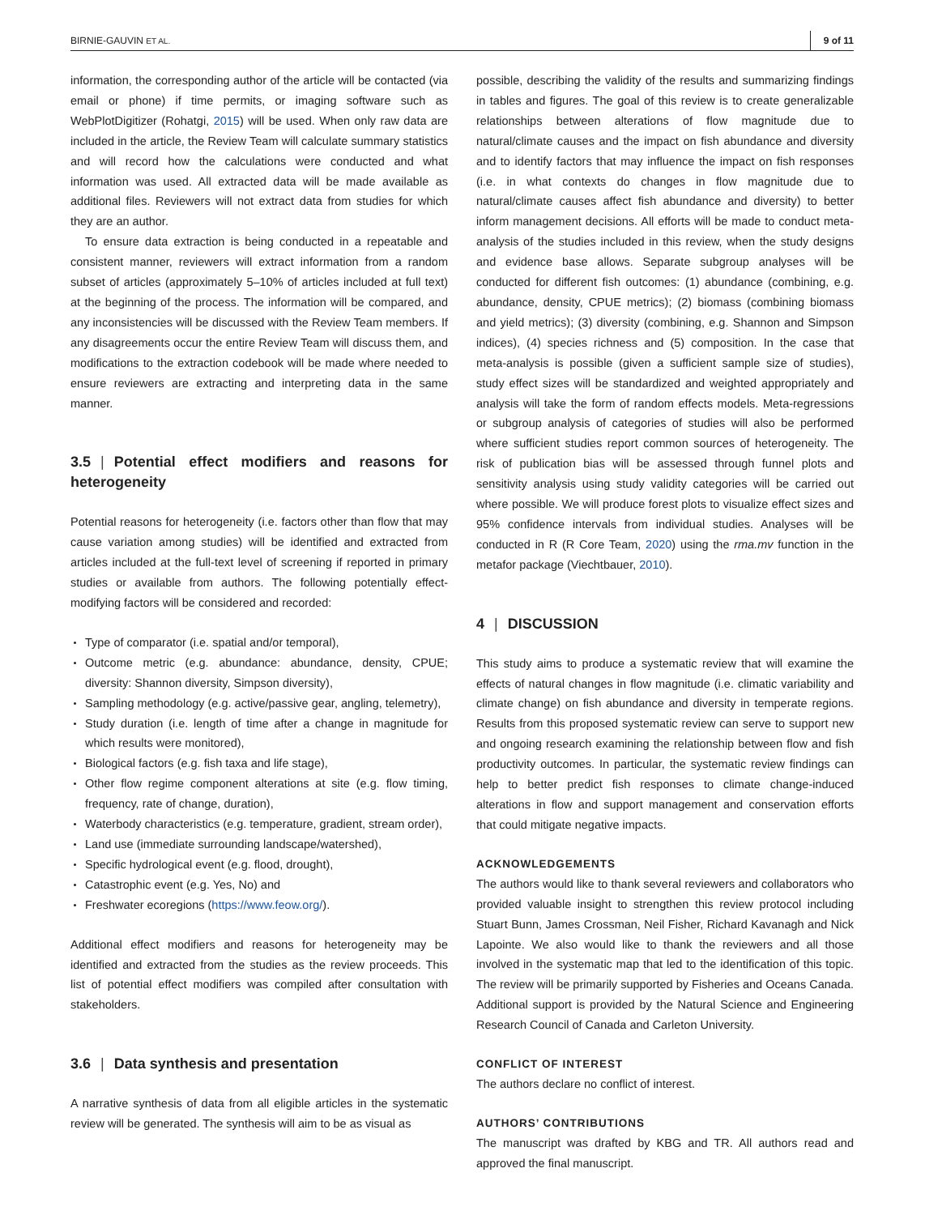BIRNIE-GAUVIN ET AL. 9 of 11
information, the corresponding author of the article will be contacted (via email or phone) if time permits, or imaging software such as WebPlotDigitizer (Rohatgi, 2015) will be used. When only raw data are included in the article, the Review Team will calculate summary statistics and will record how the calculations were conducted and what information was used. All extracted data will be made available as additional files. Reviewers will not extract data from studies for which they are an author.
To ensure data extraction is being conducted in a repeatable and consistent manner, reviewers will extract information from a random subset of articles (approximately 5–10% of articles included at full text) at the beginning of the process. The information will be compared, and any inconsistencies will be discussed with the Review Team members. If any disagreements occur the entire Review Team will discuss them, and modifications to the extraction codebook will be made where needed to ensure reviewers are extracting and interpreting data in the same manner.
3.5 | Potential effect modifiers and reasons for heterogeneity
Potential reasons for heterogeneity (i.e. factors other than flow that may cause variation among studies) will be identified and extracted from articles included at the full-text level of screening if reported in primary studies or available from authors. The following potentially effect-modifying factors will be considered and recorded:
Type of comparator (i.e. spatial and/or temporal),
Outcome metric (e.g. abundance: abundance, density, CPUE; diversity: Shannon diversity, Simpson diversity),
Sampling methodology (e.g. active/passive gear, angling, telemetry),
Study duration (i.e. length of time after a change in magnitude for which results were monitored),
Biological factors (e.g. fish taxa and life stage),
Other flow regime component alterations at site (e.g. flow timing, frequency, rate of change, duration),
Waterbody characteristics (e.g. temperature, gradient, stream order),
Land use (immediate surrounding landscape/watershed),
Specific hydrological event (e.g. flood, drought),
Catastrophic event (e.g. Yes, No) and
Freshwater ecoregions (https://www.feow.org/).
Additional effect modifiers and reasons for heterogeneity may be identified and extracted from the studies as the review proceeds. This list of potential effect modifiers was compiled after consultation with stakeholders.
3.6 | Data synthesis and presentation
A narrative synthesis of data from all eligible articles in the systematic review will be generated. The synthesis will aim to be as visual as
possible, describing the validity of the results and summarizing findings in tables and figures. The goal of this review is to create generalizable relationships between alterations of flow magnitude due to natural/climate causes and the impact on fish abundance and diversity and to identify factors that may influence the impact on fish responses (i.e. in what contexts do changes in flow magnitude due to natural/climate causes affect fish abundance and diversity) to better inform management decisions. All efforts will be made to conduct meta-analysis of the studies included in this review, when the study designs and evidence base allows. Separate subgroup analyses will be conducted for different fish outcomes: (1) abundance (combining, e.g. abundance, density, CPUE metrics); (2) biomass (combining biomass and yield metrics); (3) diversity (combining, e.g. Shannon and Simpson indices), (4) species richness and (5) composition. In the case that meta-analysis is possible (given a sufficient sample size of studies), study effect sizes will be standardized and weighted appropriately and analysis will take the form of random effects models. Meta-regressions or subgroup analysis of categories of studies will also be performed where sufficient studies report common sources of heterogeneity. The risk of publication bias will be assessed through funnel plots and sensitivity analysis using study validity categories will be carried out where possible. We will produce forest plots to visualize effect sizes and 95% confidence intervals from individual studies. Analyses will be conducted in R (R Core Team, 2020) using the rma.mv function in the metafor package (Viechtbauer, 2010).
4 | DISCUSSION
This study aims to produce a systematic review that will examine the effects of natural changes in flow magnitude (i.e. climatic variability and climate change) on fish abundance and diversity in temperate regions. Results from this proposed systematic review can serve to support new and ongoing research examining the relationship between flow and fish productivity outcomes. In particular, the systematic review findings can help to better predict fish responses to climate change-induced alterations in flow and support management and conservation efforts that could mitigate negative impacts.
ACKNOWLEDGEMENTS
The authors would like to thank several reviewers and collaborators who provided valuable insight to strengthen this review protocol including Stuart Bunn, James Crossman, Neil Fisher, Richard Kavanagh and Nick Lapointe. We also would like to thank the reviewers and all those involved in the systematic map that led to the identification of this topic. The review will be primarily supported by Fisheries and Oceans Canada. Additional support is provided by the Natural Science and Engineering Research Council of Canada and Carleton University.
CONFLICT OF INTEREST
The authors declare no conflict of interest.
AUTHORS’ CONTRIBUTIONS
The manuscript was drafted by KBG and TR. All authors read and approved the final manuscript.